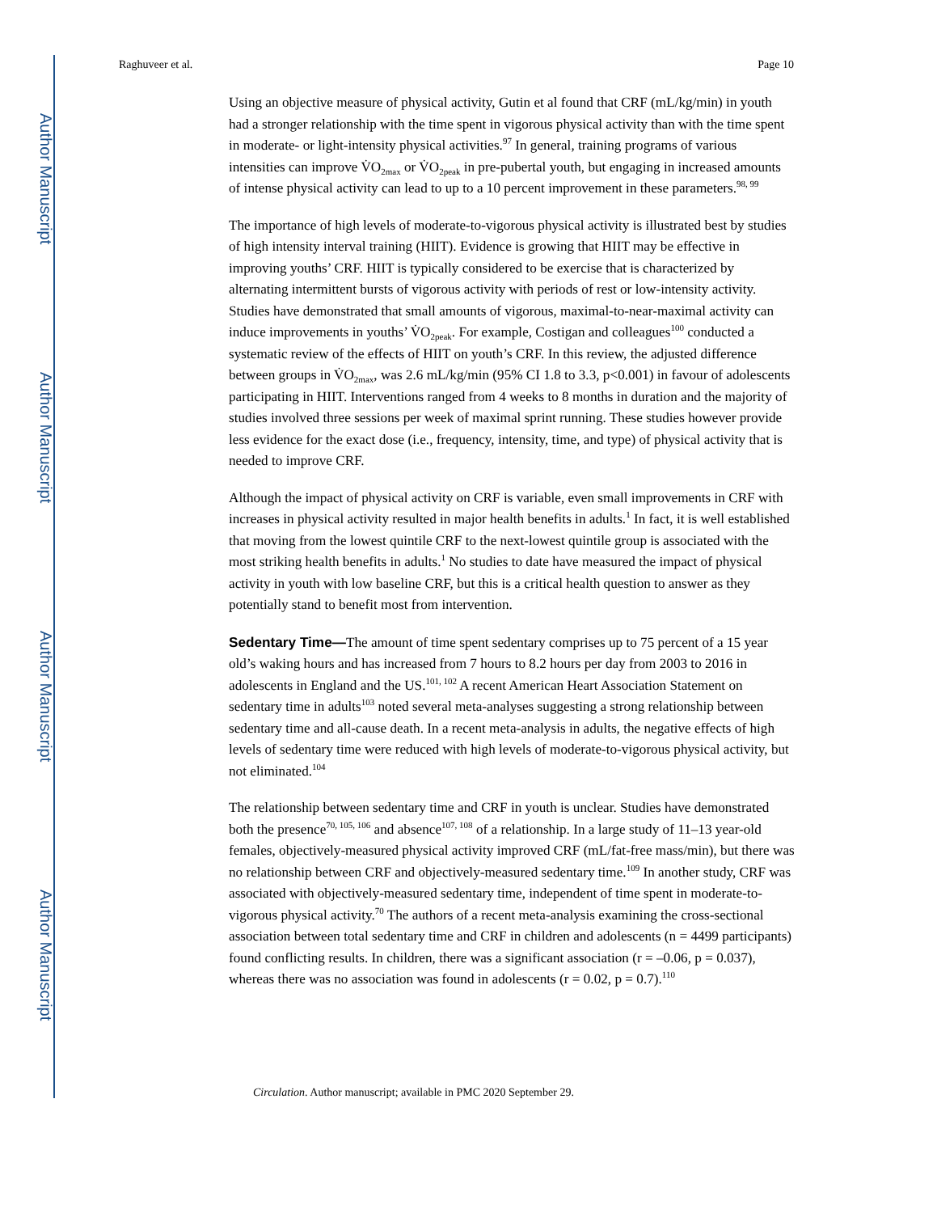Author Manuscript
Author Manuscript
Author Manuscript
Author Manuscript
Raghuveer et al. Page 10
Using an objective measure of physical activity, Gutin et al found that CRF (mL/kg/min) in youth had a stronger relationship with the time spent in vigorous physical activity than with the time spent in moderate- or light-intensity physical activities.<sup>97</sup> In general, training programs of various intensities can improve V̇O<sub>2max</sub> or V̇O<sub>2peak</sub> in pre-pubertal youth, but engaging in increased amounts of intense physical activity can lead to up to a 10 percent improvement in these parameters.<sup>98, 99</sup>
The importance of high levels of moderate-to-vigorous physical activity is illustrated best by studies of high intensity interval training (HIIT). Evidence is growing that HIIT may be effective in improving youths’ CRF. HIIT is typically considered to be exercise that is characterized by alternating intermittent bursts of vigorous activity with periods of rest or low-intensity activity. Studies have demonstrated that small amounts of vigorous, maximal-to-near-maximal activity can induce improvements in youths’ V̇O<sub>2peak</sub>. For example, Costigan and colleagues<sup>100</sup> conducted a systematic review of the effects of HIIT on youth’s CRF. In this review, the adjusted difference between groups in V̇O<sub>2max</sub>, was 2.6 mL/kg/min (95% CI 1.8 to 3.3, p<0.001) in favour of adolescents participating in HIIT. Interventions ranged from 4 weeks to 8 months in duration and the majority of studies involved three sessions per week of maximal sprint running. These studies however provide less evidence for the exact dose (i.e., frequency, intensity, time, and type) of physical activity that is needed to improve CRF.
Although the impact of physical activity on CRF is variable, even small improvements in CRF with increases in physical activity resulted in major health benefits in adults.<sup>1</sup> In fact, it is well established that moving from the lowest quintile CRF to the next-lowest quintile group is associated with the most striking health benefits in adults.<sup>1</sup> No studies to date have measured the impact of physical activity in youth with low baseline CRF, but this is a critical health question to answer as they potentially stand to benefit most from intervention.
Sedentary Time—The amount of time spent sedentary comprises up to 75 percent of a 15 year old’s waking hours and has increased from 7 hours to 8.2 hours per day from 2003 to 2016 in adolescents in England and the US.<sup>101, 102</sup> A recent American Heart Association Statement on sedentary time in adults<sup>103</sup> noted several meta-analyses suggesting a strong relationship between sedentary time and all-cause death. In a recent meta-analysis in adults, the negative effects of high levels of sedentary time were reduced with high levels of moderate-to-vigorous physical activity, but not eliminated.<sup>104</sup>
The relationship between sedentary time and CRF in youth is unclear. Studies have demonstrated both the presence<sup>70, 105, 106</sup> and absence<sup>107, 108</sup> of a relationship. In a large study of 11–13 year-old females, objectively-measured physical activity improved CRF (mL/fat-free mass/min), but there was no relationship between CRF and objectively-measured sedentary time.<sup>109</sup> In another study, CRF was associated with objectively-measured sedentary time, independent of time spent in moderate-to-vigorous physical activity.<sup>70</sup> The authors of a recent meta-analysis examining the cross-sectional association between total sedentary time and CRF in children and adolescents (n = 4499 participants) found conflicting results. In children, there was a significant association (r = –0.06, p = 0.037), whereas there was no association was found in adolescents (r = 0.02, p = 0.7).<sup>110</sup>
Circulation. Author manuscript; available in PMC 2020 September 29.